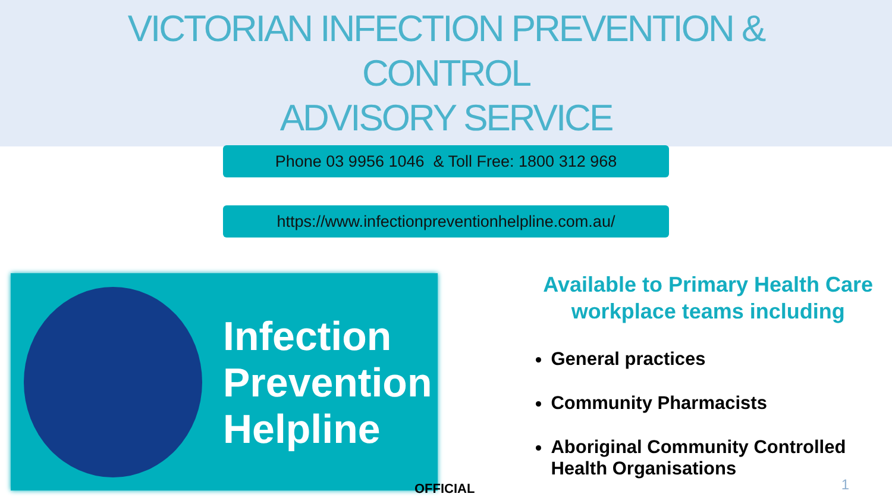VICTORIAN INFECTION PREVENTION &
CONTROL
ADVISORY SERVICE
Phone 03 9956 1046 & Toll Free: 1800 312 968
https://www.infectionpreventionhelpline.com.au/
Infection
Prevention
Helpline
Available to Primary Health Care workplace teams including
General practices
Community Pharmacists
Aboriginal Community Controlled Health Organisations
OFFICIAL 1